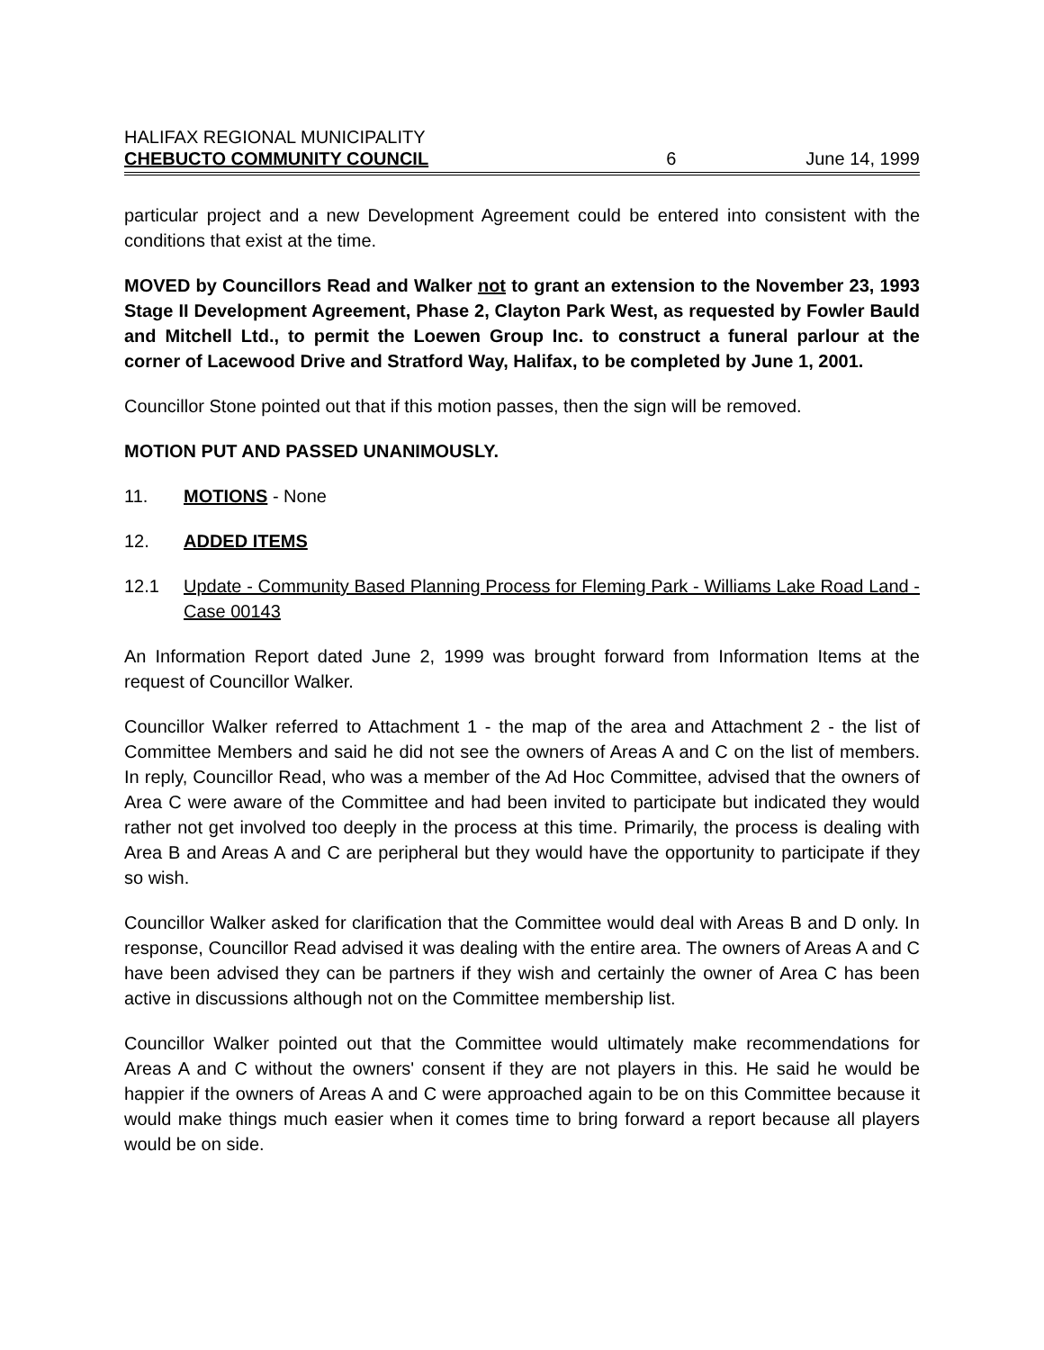HALIFAX REGIONAL MUNICIPALITY
CHEBUCTO COMMUNITY COUNCIL 6 June 14, 1999
particular project and a new Development Agreement could be entered into consistent with the conditions that exist at the time.
MOVED by Councillors Read and Walker not to grant an extension to the November 23, 1993 Stage II Development Agreement, Phase 2, Clayton Park West, as requested by Fowler Bauld and Mitchell Ltd., to permit the Loewen Group Inc. to construct a funeral parlour at the corner of Lacewood Drive and Stratford Way, Halifax, to be completed by June 1, 2001.
Councillor Stone pointed out that if this motion passes, then the sign will be removed.
MOTION PUT AND PASSED UNANIMOUSLY.
11. MOTIONS - None
12. ADDED ITEMS
12.1 Update - Community Based Planning Process for Fleming Park - Williams Lake Road Land - Case 00143
An Information Report dated June 2, 1999 was brought forward from Information Items at the request of Councillor Walker.
Councillor Walker referred to Attachment 1 - the map of the area and Attachment 2 - the list of Committee Members and said he did not see the owners of Areas A and C on the list of members. In reply, Councillor Read, who was a member of the Ad Hoc Committee, advised that the owners of Area C were aware of the Committee and had been invited to participate but indicated they would rather not get involved too deeply in the process at this time. Primarily, the process is dealing with Area B and Areas A and C are peripheral but they would have the opportunity to participate if they so wish.
Councillor Walker asked for clarification that the Committee would deal with Areas B and D only. In response, Councillor Read advised it was dealing with the entire area. The owners of Areas A and C have been advised they can be partners if they wish and certainly the owner of Area C has been active in discussions although not on the Committee membership list.
Councillor Walker pointed out that the Committee would ultimately make recommendations for Areas A and C without the owners' consent if they are not players in this. He said he would be happier if the owners of Areas A and C were approached again to be on this Committee because it would make things much easier when it comes time to bring forward a report because all players would be on side.